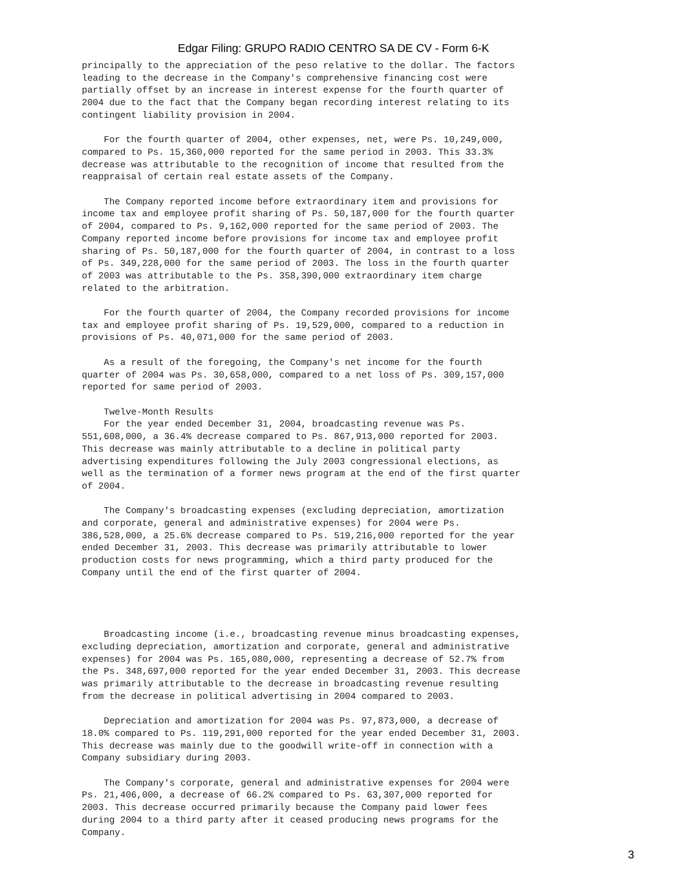Edgar Filing: GRUPO RADIO CENTRO SA DE CV - Form 6-K
principally to the appreciation of the peso relative to the dollar. The factors
leading to the decrease in the Company's comprehensive financing cost were
partially offset by an increase in interest expense for the fourth quarter of
2004 due to the fact that the Company began recording interest relating to its
contingent liability provision in 2004.

    For the fourth quarter of 2004, other expenses, net, were Ps. 10,249,000,
compared to Ps. 15,360,000 reported for the same period in 2003. This 33.3%
decrease was attributable to the recognition of income that resulted from the
reappraisal of certain real estate assets of the Company.

    The Company reported income before extraordinary item and provisions for
income tax and employee profit sharing of Ps. 50,187,000 for the fourth quarter
of 2004, compared to Ps. 9,162,000 reported for the same period of 2003. The
Company reported income before provisions for income tax and employee profit
sharing of Ps. 50,187,000 for the fourth quarter of 2004, in contrast to a loss
of Ps. 349,228,000 for the same period of 2003. The loss in the fourth quarter
of 2003 was attributable to the Ps. 358,390,000 extraordinary item charge
related to the arbitration.

    For the fourth quarter of 2004, the Company recorded provisions for income
tax and employee profit sharing of Ps. 19,529,000, compared to a reduction in
provisions of Ps. 40,071,000 for the same period of 2003.

    As a result of the foregoing, the Company's net income for the fourth
quarter of 2004 was Ps. 30,658,000, compared to a net loss of Ps. 309,157,000
reported for same period of 2003.

    Twelve-Month Results
    For the year ended December 31, 2004, broadcasting revenue was Ps.
551,608,000, a 36.4% decrease compared to Ps. 867,913,000 reported for 2003.
This decrease was mainly attributable to a decline in political party
advertising expenditures following the July 2003 congressional elections, as
well as the termination of a former news program at the end of the first quarter
of 2004.

    The Company's broadcasting expenses (excluding depreciation, amortization
and corporate, general and administrative expenses) for 2004 were Ps.
386,528,000, a 25.6% decrease compared to Ps. 519,216,000 reported for the year
ended December 31, 2003. This decrease was primarily attributable to lower
production costs for news programming, which a third party produced for the
Company until the end of the first quarter of 2004.




    Broadcasting income (i.e., broadcasting revenue minus broadcasting expenses,
excluding depreciation, amortization and corporate, general and administrative
expenses) for 2004 was Ps. 165,080,000, representing a decrease of 52.7% from
the Ps. 348,697,000 reported for the year ended December 31, 2003. This decrease
was primarily attributable to the decrease in broadcasting revenue resulting
from the decrease in political advertising in 2004 compared to 2003.

    Depreciation and amortization for 2004 was Ps. 97,873,000, a decrease of
18.0% compared to Ps. 119,291,000 reported for the year ended December 31, 2003.
This decrease was mainly due to the goodwill write-off in connection with a
Company subsidiary during 2003.

    The Company's corporate, general and administrative expenses for 2004 were
Ps. 21,406,000, a decrease of 66.2% compared to Ps. 63,307,000 reported for
2003. This decrease occurred primarily because the Company paid lower fees
during 2004 to a third party after it ceased producing news programs for the
Company.
3